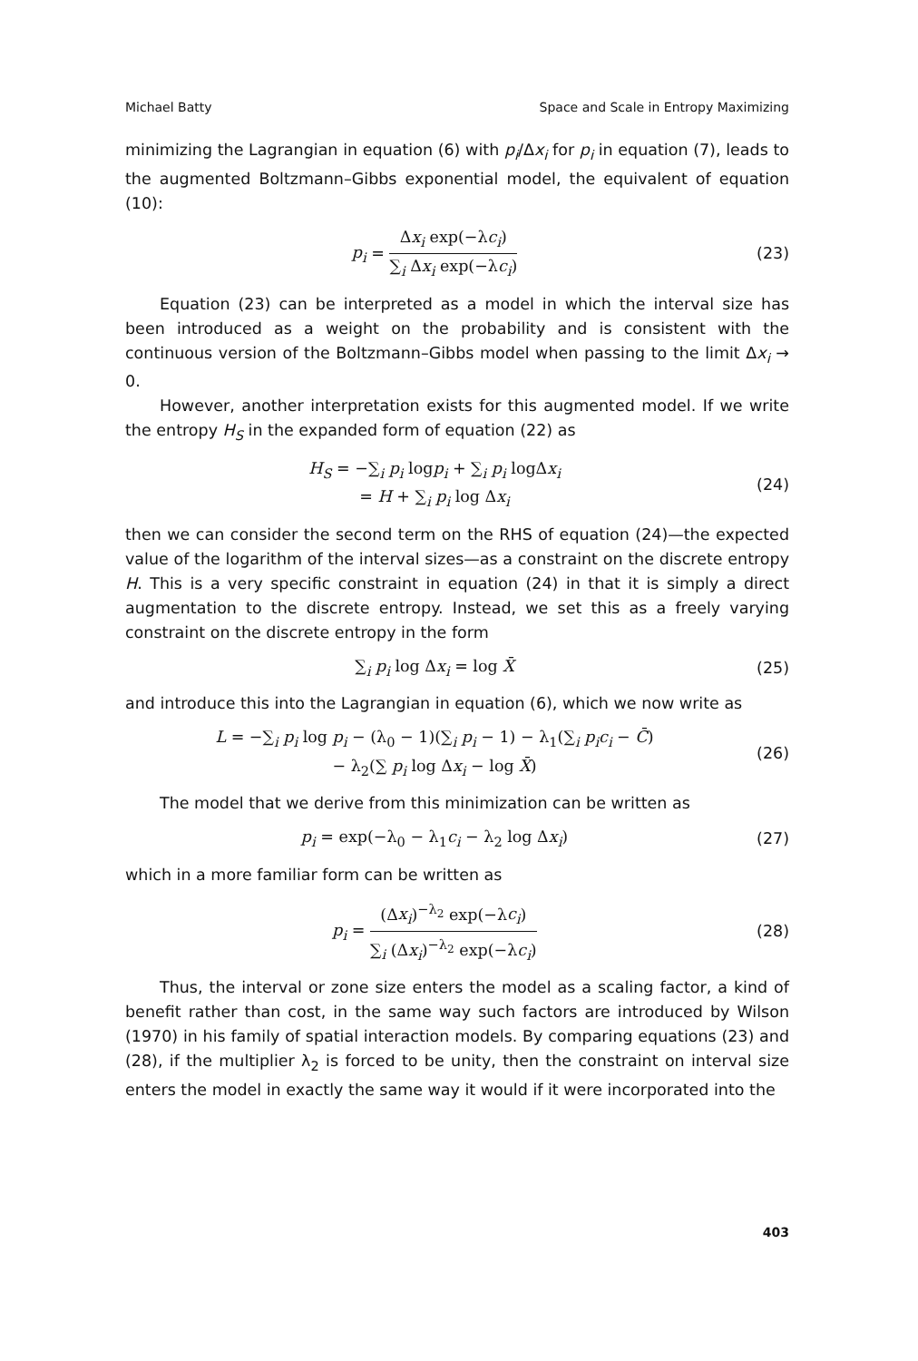Michael Batty Space and Scale in Entropy Maximizing
minimizing the Lagrangian in equation (6) with p<sub>i</sub>/Δx<sub>i</sub> for p<sub>i</sub> in equation (7), leads to the augmented Boltzmann–Gibbs exponential model, the equivalent of equation (10):
p<sub>i</sub> =
Δx<sub>i</sub> exp(−λc<sub>i</sub>)
∑<sub>i</sub> Δx<sub>i</sub> exp(−λc<sub>i</sub>)
(23)
Equation (23) can be interpreted as a model in which the interval size has been introduced as a weight on the probability and is consistent with the continuous version of the Boltzmann–Gibbs model when passing to the limit Δx<sub>i</sub> → 0.
However, another interpretation exists for this augmented model. If we write the entropy H<sub>S</sub> in the expanded form of equation (22) as
H<sub>S</sub> = −∑<sub>i</sub> p<sub>i</sub> logp<sub>i</sub> + ∑<sub>i</sub> p<sub>i</sub> logΔx<sub>i</sub>
= H + ∑<sub>i</sub> p<sub>i</sub> log Δx<sub>i</sub>
(24)
then we can consider the second term on the RHS of equation (24)—the expected value of the logarithm of the interval sizes—as a constraint on the discrete entropy H. This is a very specific constraint in equation (24) in that it is simply a direct augmentation to the discrete entropy. Instead, we set this as a freely varying constraint on the discrete entropy in the form
∑<sub>i</sub> p<sub>i</sub> log Δx<sub>i</sub> = log X̄ (25)
and introduce this into the Lagrangian in equation (6), which we now write as
L = −∑<sub>i</sub> p<sub>i</sub> log p<sub>i</sub> − (λ<sub>0</sub> − 1)(∑<sub>i</sub> p<sub>i</sub> − 1) − λ<sub>1</sub>(∑<sub>i</sub> p<sub>i</sub>c<sub>i</sub> − C̄)
− λ<sub>2</sub>(∑ p<sub>i</sub> log Δx<sub>i</sub> − log X̄)
(26)
The model that we derive from this minimization can be written as
p<sub>i</sub> = exp(−λ<sub>0</sub> − λ<sub>1</sub>c<sub>i</sub> − λ<sub>2</sub> log Δx<sub>i</sub>)
(27)
which in a more familiar form can be written as
p<sub>i</sub> =
(Δx<sub>i</sub>)<sup>−λ<sub>2</sub></sup> exp(−λc<sub>i</sub>)
∑<sub>i</sub> (Δx<sub>i</sub>)<sup>−λ<sub>2</sub></sup> exp(−λc<sub>i</sub>)
(28)
Thus, the interval or zone size enters the model as a scaling factor, a kind of benefit rather than cost, in the same way such factors are introduced by Wilson (1970) in his family of spatial interaction models. By comparing equations (23) and (28), if the multiplier λ<sub>2</sub> is forced to be unity, then the constraint on interval size enters the model in exactly the same way it would if it were incorporated into the
403